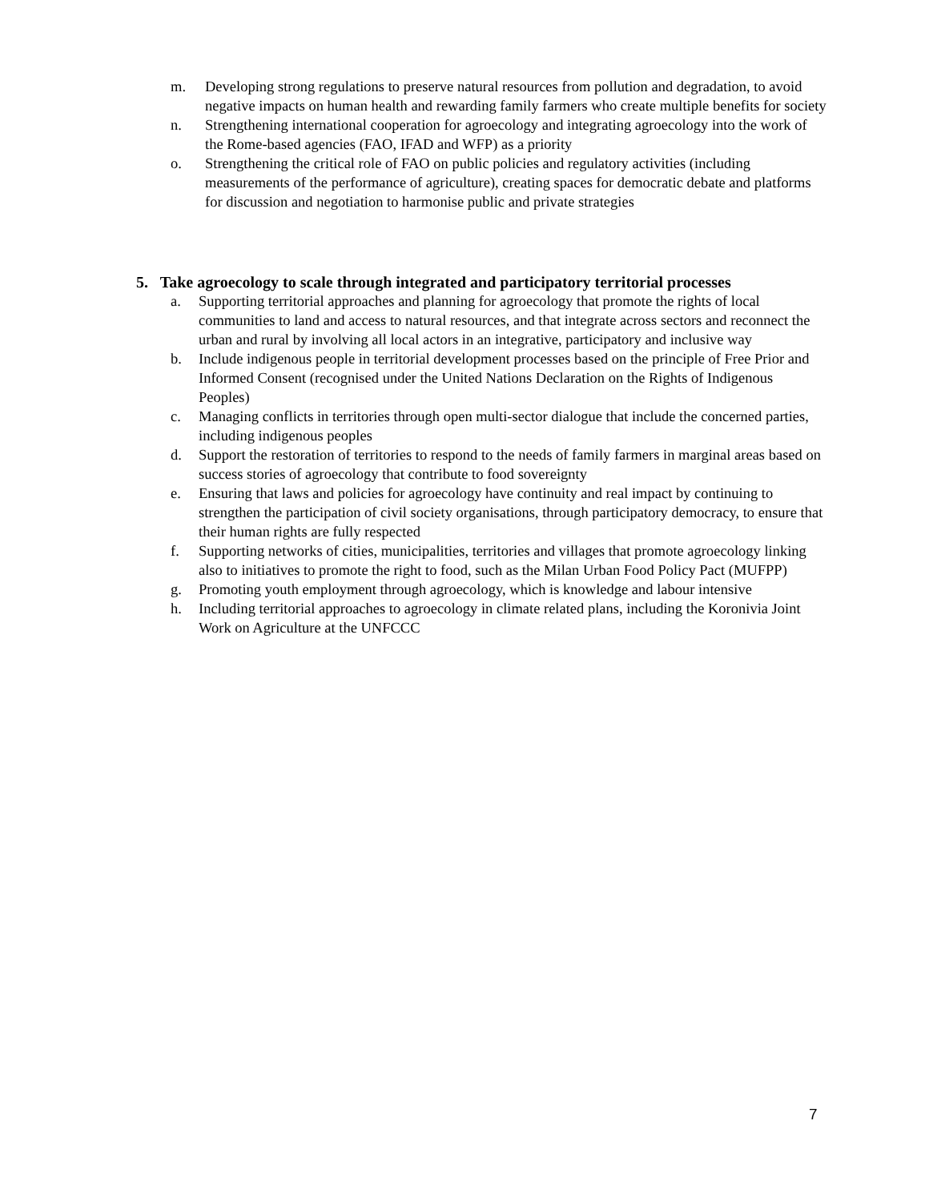m. Developing strong regulations to preserve natural resources from pollution and degradation, to avoid negative impacts on human health and rewarding family farmers who create multiple benefits for society
n. Strengthening international cooperation for agroecology and integrating agroecology into the work of the Rome-based agencies (FAO, IFAD and WFP) as a priority
o. Strengthening the critical role of FAO on public policies and regulatory activities (including measurements of the performance of agriculture), creating spaces for democratic debate and platforms for discussion and negotiation to harmonise public and private strategies
5. Take agroecology to scale through integrated and participatory territorial processes
a. Supporting territorial approaches and planning for agroecology that promote the rights of local communities to land and access to natural resources, and that integrate across sectors and reconnect the urban and rural by involving all local actors in an integrative, participatory and inclusive way
b. Include indigenous people in territorial development processes based on the principle of Free Prior and Informed Consent (recognised under the United Nations Declaration on the Rights of Indigenous Peoples)
c. Managing conflicts in territories through open multi-sector dialogue that include the concerned parties, including indigenous peoples
d. Support the restoration of territories to respond to the needs of family farmers in marginal areas based on success stories of agroecology that contribute to food sovereignty
e. Ensuring that laws and policies for agroecology have continuity and real impact by continuing to strengthen the participation of civil society organisations, through participatory democracy, to ensure that their human rights are fully respected
f. Supporting networks of cities, municipalities, territories and villages that promote agroecology linking also to initiatives to promote the right to food, such as the Milan Urban Food Policy Pact (MUFPP)
g. Promoting youth employment through agroecology, which is knowledge and labour intensive
h. Including territorial approaches to agroecology in climate related plans, including the Koronivia Joint Work on Agriculture at the UNFCCC
7